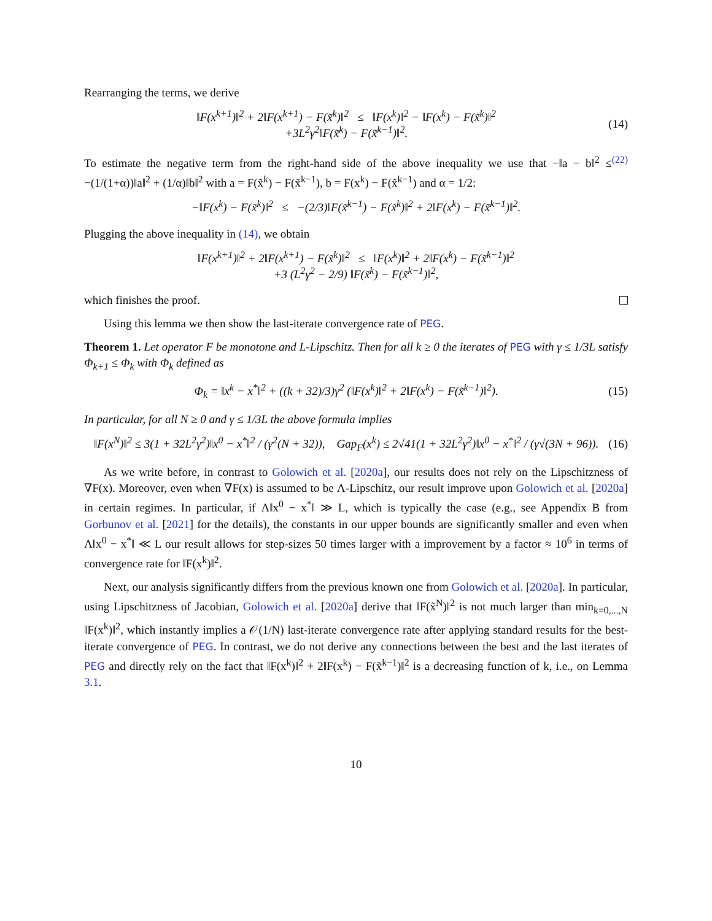Rearranging the terms, we derive
‖F(x<sup>k+1</sup>)‖<sup>2</sup> + 2‖F(x<sup>k+1</sup>) − F(x̃<sup>k</sup>)‖<sup>2</sup> ≤ ‖F(x<sup>k</sup>)‖<sup>2</sup> − ‖F(x<sup>k</sup>) − F(x̃<sup>k</sup>)‖<sup>2</sup>
+3L<sup>2</sup>γ<sup>2</sup>‖F(x̃<sup>k</sup>) − F(x̃<sup>k−1</sup>)‖<sup>2</sup>.
(14)
To estimate the negative term from the right-hand side of the above inequality we use that −‖a − b‖<sup>2</sup> ≤<sup>(22)</sup> −(1/(1+α))‖a‖<sup>2</sup> + (1/α)‖b‖<sup>2</sup> with a = F(x̃<sup>k</sup>) − F(x̃<sup>k−1</sup>), b = F(x<sup>k</sup>) − F(x̃<sup>k−1</sup>) and α = 1/2:
−‖F(x<sup>k</sup>) − F(x̃<sup>k</sup>)‖<sup>2</sup> ≤ −(2/3)‖F(x̃<sup>k−1</sup>) − F(x̃<sup>k</sup>)‖<sup>2</sup> + 2‖F(x<sup>k</sup>) − F(x̃<sup>k−1</sup>)‖<sup>2</sup>.
Plugging the above inequality in (14), we obtain
‖F(x<sup>k+1</sup>)‖<sup>2</sup> + 2‖F(x<sup>k+1</sup>) − F(x̃<sup>k</sup>)‖<sup>2</sup> ≤ ‖F(x<sup>k</sup>)‖<sup>2</sup> + 2‖F(x<sup>k</sup>) − F(x̃<sup>k−1</sup>)‖<sup>2</sup>
+3 (L<sup>2</sup>γ<sup>2</sup> − 2/9) ‖F(x̃<sup>k</sup>) − F(x̃<sup>k−1</sup>)‖<sup>2</sup>,
which finishes the proof.
Using this lemma we then show the last-iterate convergence rate of PEG.
Theorem 1. Let operator F be monotone and L-Lipschitz. Then for all k ≥ 0 the iterates of PEG with γ ≤ 1/3L satisfy Φ<sub>k+1</sub> ≤ Φ<sub>k</sub> with Φ<sub>k</sub> defined as
Φ<sub>k</sub> = ‖x<sup>k</sup> − x<sup>*</sup>‖<sup>2</sup> + ((k + 32)/3)γ<sup>2</sup> (‖F(x<sup>k</sup>)‖<sup>2</sup> + 2‖F(x<sup>k</sup>) − F(x̃<sup>k−1</sup>)‖<sup>2</sup>).
(15)
In particular, for all N ≥ 0 and γ ≤ 1/3L the above formula implies
‖F(x<sup>N</sup>)‖<sup>2</sup> ≤ 3(1 + 32L<sup>2</sup>γ<sup>2</sup>)‖x<sup>0</sup> − x<sup>*</sup>‖<sup>2</sup> / (γ<sup>2</sup>(N + 32)), Gap<sub>F</sub>(x<sup>k</sup>) ≤ 2√41(1 + 32L<sup>2</sup>γ<sup>2</sup>)‖x<sup>0</sup> − x<sup>*</sup>‖<sup>2</sup> / (γ√(3N + 96)).
(16)
As we write before, in contrast to Golowich et al. [2020a], our results does not rely on the Lipschitzness of ∇F(x). Moreover, even when ∇F(x) is assumed to be Λ-Lipschitz, our result improve upon Golowich et al. [2020a] in certain regimes. In particular, if Λ‖x<sup>0</sup> − x<sup>*</sup>‖ ≫ L, which is typically the case (e.g., see Appendix B from Gorbunov et al. [2021] for the details), the constants in our upper bounds are significantly smaller and even when Λ‖x<sup>0</sup> − x<sup>*</sup>‖ ≪ L our result allows for step-sizes 50 times larger with a improvement by a factor ≈ 10<sup>6</sup> in terms of convergence rate for ‖F(x<sup>k</sup>)‖<sup>2</sup>.
Next, our analysis significantly differs from the previous known one from Golowich et al. [2020a]. In particular, using Lipschitzness of Jacobian, Golowich et al. [2020a] derive that ‖F(x̃<sup>N</sup>)‖<sup>2</sup> is not much larger than min<sub>k=0,...,N</sub> ‖F(x<sup>k</sup>)‖<sup>2</sup>, which instantly implies a 𝒪(1/N) last-iterate convergence rate after applying standard results for the best-iterate convergence of PEG. In contrast, we do not derive any connections between the best and the last iterates of PEG and directly rely on the fact that ‖F(x<sup>k</sup>)‖<sup>2</sup> + 2‖F(x<sup>k</sup>) − F(x̃<sup>k−1</sup>)‖<sup>2</sup> is a decreasing function of k, i.e., on Lemma 3.1.
10